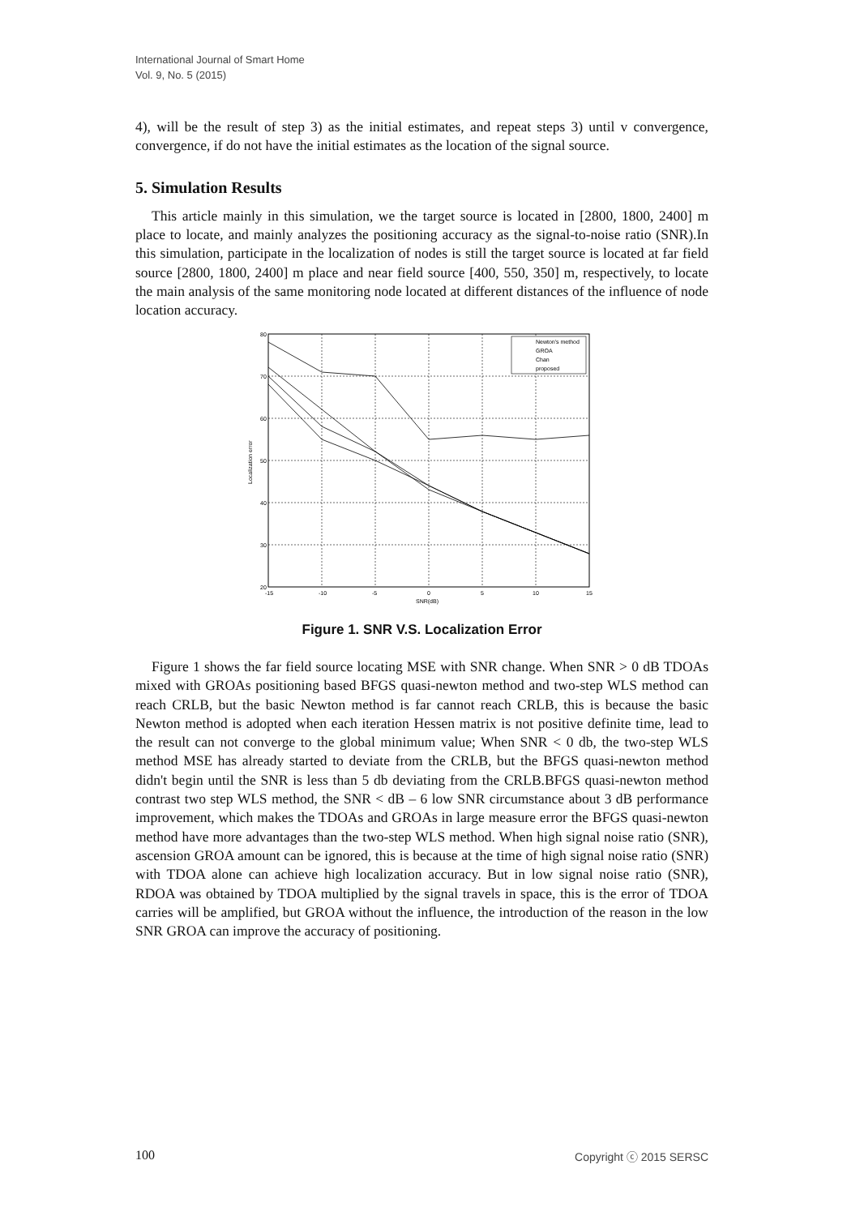International Journal of Smart Home
Vol. 9, No. 5 (2015)
4), will be the result of step 3) as the initial estimates, and repeat steps 3) until v convergence, convergence, if do not have the initial estimates as the location of the signal source.
5. Simulation Results
This article mainly in this simulation, we the target source is located in [2800, 1800, 2400] m place to locate, and mainly analyzes the positioning accuracy as the signal-to-noise ratio (SNR).In this simulation, participate in the localization of nodes is still the target source is located at far field source [2800, 1800, 2400] m place and near field source [400, 550, 350] m, respectively, to locate the main analysis of the same monitoring node located at different distances of the influence of node location accuracy.
80
70
60
50
40
30
20
-15
-10
-5
0
5
10
15
SNR(dB)
Localization error
Newton's method
GROA
Chan
proposed
Figure 1. SNR V.S. Localization Error
Figure 1 shows the far field source locating MSE with SNR change. When SNR > 0 dB TDOAs mixed with GROAs positioning based BFGS quasi-newton method and two-step WLS method can reach CRLB, but the basic Newton method is far cannot reach CRLB, this is because the basic Newton method is adopted when each iteration Hessen matrix is not positive definite time, lead to the result can not converge to the global minimum value; When SNR < 0 db, the two-step WLS method MSE has already started to deviate from the CRLB, but the BFGS quasi-newton method didn't begin until the SNR is less than 5 db deviating from the CRLB.BFGS quasi-newton method contrast two step WLS method, the SNR < dB – 6 low SNR circumstance about 3 dB performance improvement, which makes the TDOAs and GROAs in large measure error the BFGS quasi-newton method have more advantages than the two-step WLS method. When high signal noise ratio (SNR), ascension GROA amount can be ignored, this is because at the time of high signal noise ratio (SNR) with TDOA alone can achieve high localization accuracy. But in low signal noise ratio (SNR), RDOA was obtained by TDOA multiplied by the signal travels in space, this is the error of TDOA carries will be amplified, but GROA without the influence, the introduction of the reason in the low SNR GROA can improve the accuracy of positioning.
100 Copyright ⓒ 2015 SERSC